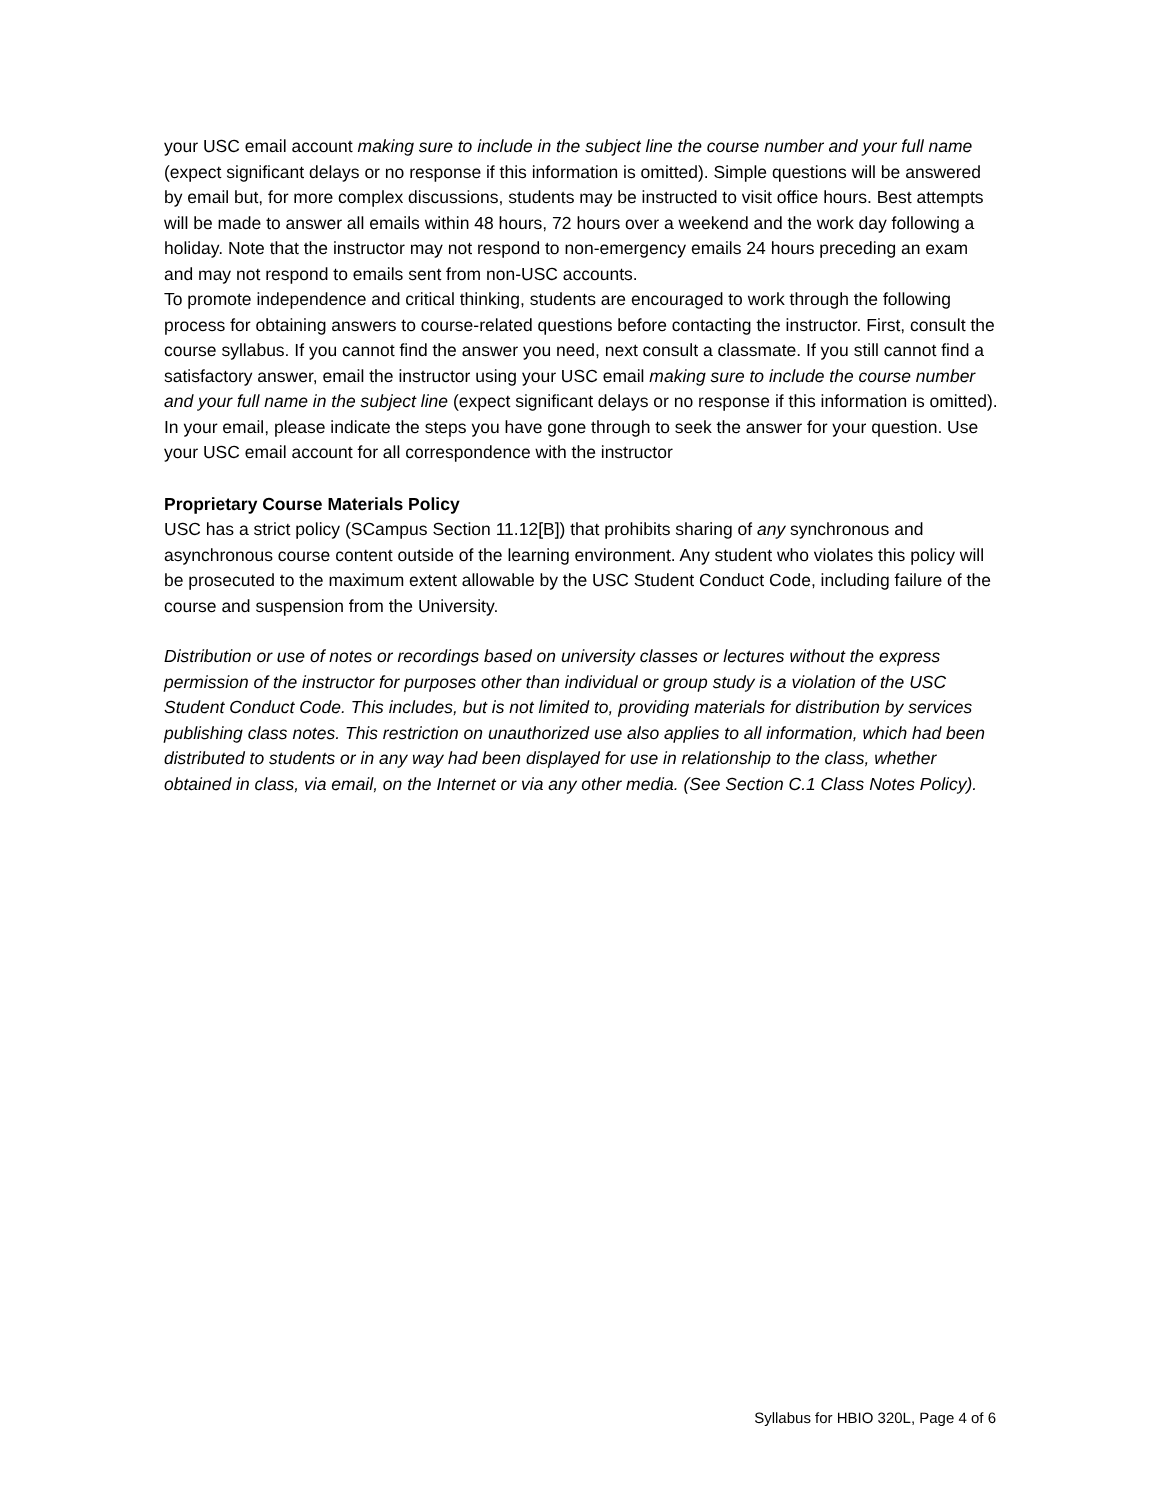your USC email account making sure to include in the subject line the course number and your full name (expect significant delays or no response if this information is omitted). Simple questions will be answered by email but, for more complex discussions, students may be instructed to visit office hours. Best attempts will be made to answer all emails within 48 hours, 72 hours over a weekend and the work day following a holiday. Note that the instructor may not respond to non-emergency emails 24 hours preceding an exam and may not respond to emails sent from non-USC accounts.
To promote independence and critical thinking, students are encouraged to work through the following process for obtaining answers to course-related questions before contacting the instructor. First, consult the course syllabus. If you cannot find the answer you need, next consult a classmate. If you still cannot find a satisfactory answer, email the instructor using your USC email making sure to include the course number and your full name in the subject line (expect significant delays or no response if this information is omitted). In your email, please indicate the steps you have gone through to seek the answer for your question. Use your USC email account for all correspondence with the instructor
Proprietary Course Materials Policy
USC has a strict policy (SCampus Section 11.12[B]) that prohibits sharing of any synchronous and asynchronous course content outside of the learning environment. Any student who violates this policy will be prosecuted to the maximum extent allowable by the USC Student Conduct Code, including failure of the course and suspension from the University.
Distribution or use of notes or recordings based on university classes or lectures without the express permission of the instructor for purposes other than individual or group study is a violation of the USC Student Conduct Code. This includes, but is not limited to, providing materials for distribution by services publishing class notes. This restriction on unauthorized use also applies to all information, which had been distributed to students or in any way had been displayed for use in relationship to the class, whether obtained in class, via email, on the Internet or via any other media. (See Section C.1 Class Notes Policy).
Syllabus for HBIO 320L, Page 4 of 6